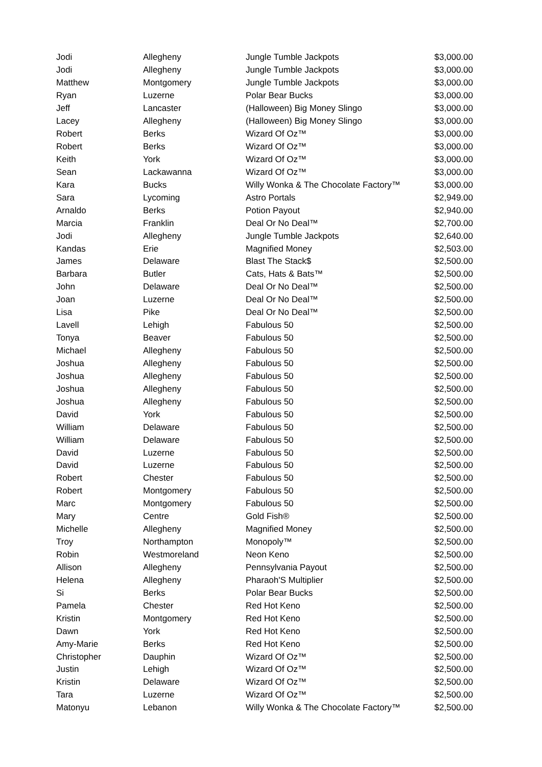| Jodi | Allegheny | Jungle Tumble Jackpots | $3,000.00 |
| Jodi | Allegheny | Jungle Tumble Jackpots | $3,000.00 |
| Matthew | Montgomery | Jungle Tumble Jackpots | $3,000.00 |
| Ryan | Luzerne | Polar Bear Bucks | $3,000.00 |
| Jeff | Lancaster | (Halloween) Big Money Slingo | $3,000.00 |
| Lacey | Allegheny | (Halloween) Big Money Slingo | $3,000.00 |
| Robert | Berks | Wizard Of Oz™ | $3,000.00 |
| Robert | Berks | Wizard Of Oz™ | $3,000.00 |
| Keith | York | Wizard Of Oz™ | $3,000.00 |
| Sean | Lackawanna | Wizard Of Oz™ | $3,000.00 |
| Kara | Bucks | Willy Wonka & The Chocolate Factory™ | $3,000.00 |
| Sara | Lycoming | Astro Portals | $2,949.00 |
| Arnaldo | Berks | Potion Payout | $2,940.00 |
| Marcia | Franklin | Deal Or No Deal™ | $2,700.00 |
| Jodi | Allegheny | Jungle Tumble Jackpots | $2,640.00 |
| Kandas | Erie | Magnified Money | $2,503.00 |
| James | Delaware | Blast The Stack$ | $2,500.00 |
| Barbara | Butler | Cats, Hats & Bats™ | $2,500.00 |
| John | Delaware | Deal Or No Deal™ | $2,500.00 |
| Joan | Luzerne | Deal Or No Deal™ | $2,500.00 |
| Lisa | Pike | Deal Or No Deal™ | $2,500.00 |
| Lavell | Lehigh | Fabulous 50 | $2,500.00 |
| Tonya | Beaver | Fabulous 50 | $2,500.00 |
| Michael | Allegheny | Fabulous 50 | $2,500.00 |
| Joshua | Allegheny | Fabulous 50 | $2,500.00 |
| Joshua | Allegheny | Fabulous 50 | $2,500.00 |
| Joshua | Allegheny | Fabulous 50 | $2,500.00 |
| Joshua | Allegheny | Fabulous 50 | $2,500.00 |
| David | York | Fabulous 50 | $2,500.00 |
| William | Delaware | Fabulous 50 | $2,500.00 |
| William | Delaware | Fabulous 50 | $2,500.00 |
| David | Luzerne | Fabulous 50 | $2,500.00 |
| David | Luzerne | Fabulous 50 | $2,500.00 |
| Robert | Chester | Fabulous 50 | $2,500.00 |
| Robert | Montgomery | Fabulous 50 | $2,500.00 |
| Marc | Montgomery | Fabulous 50 | $2,500.00 |
| Mary | Centre | Gold Fish® | $2,500.00 |
| Michelle | Allegheny | Magnified Money | $2,500.00 |
| Troy | Northampton | Monopoly™ | $2,500.00 |
| Robin | Westmoreland | Neon Keno | $2,500.00 |
| Allison | Allegheny | Pennsylvania Payout | $2,500.00 |
| Helena | Allegheny | Pharaoh'S Multiplier | $2,500.00 |
| Si | Berks | Polar Bear Bucks | $2,500.00 |
| Pamela | Chester | Red Hot Keno | $2,500.00 |
| Kristin | Montgomery | Red Hot Keno | $2,500.00 |
| Dawn | York | Red Hot Keno | $2,500.00 |
| Amy-Marie | Berks | Red Hot Keno | $2,500.00 |
| Christopher | Dauphin | Wizard Of Oz™ | $2,500.00 |
| Justin | Lehigh | Wizard Of Oz™ | $2,500.00 |
| Kristin | Delaware | Wizard Of Oz™ | $2,500.00 |
| Tara | Luzerne | Wizard Of Oz™ | $2,500.00 |
| Matonyu | Lebanon | Willy Wonka & The Chocolate Factory™ | $2,500.00 |